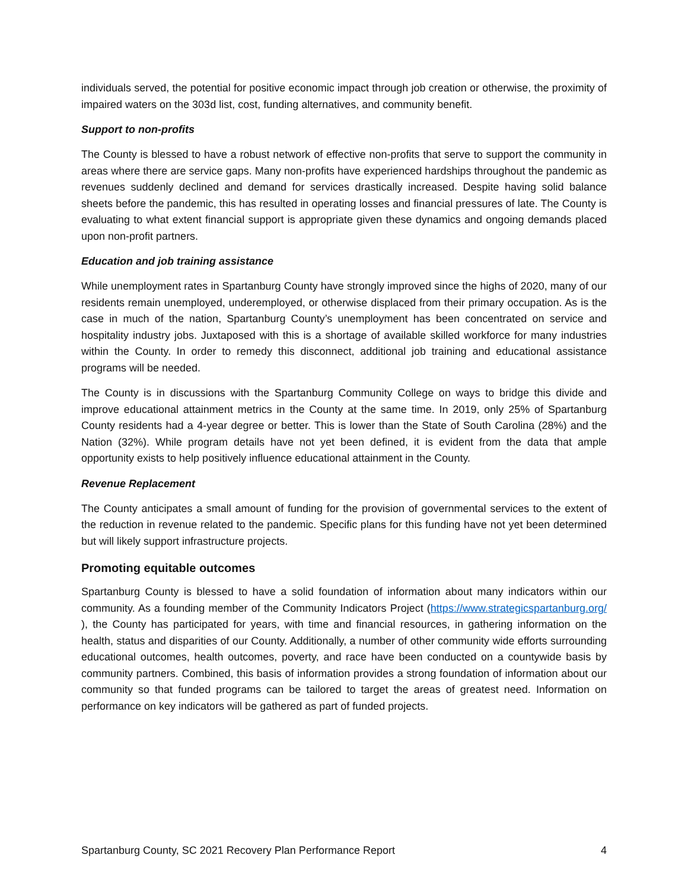individuals served, the potential for positive economic impact through job creation or otherwise, the proximity of impaired waters on the 303d list, cost, funding alternatives, and community benefit.
Support to non-profits
The County is blessed to have a robust network of effective non-profits that serve to support the community in areas where there are service gaps. Many non-profits have experienced hardships throughout the pandemic as revenues suddenly declined and demand for services drastically increased. Despite having solid balance sheets before the pandemic, this has resulted in operating losses and financial pressures of late. The County is evaluating to what extent financial support is appropriate given these dynamics and ongoing demands placed upon non-profit partners.
Education and job training assistance
While unemployment rates in Spartanburg County have strongly improved since the highs of 2020, many of our residents remain unemployed, underemployed, or otherwise displaced from their primary occupation. As is the case in much of the nation, Spartanburg County’s unemployment has been concentrated on service and hospitality industry jobs. Juxtaposed with this is a shortage of available skilled workforce for many industries within the County. In order to remedy this disconnect, additional job training and educational assistance programs will be needed.
The County is in discussions with the Spartanburg Community College on ways to bridge this divide and improve educational attainment metrics in the County at the same time. In 2019, only 25% of Spartanburg County residents had a 4-year degree or better. This is lower than the State of South Carolina (28%) and the Nation (32%). While program details have not yet been defined, it is evident from the data that ample opportunity exists to help positively influence educational attainment in the County.
Revenue Replacement
The County anticipates a small amount of funding for the provision of governmental services to the extent of the reduction in revenue related to the pandemic. Specific plans for this funding have not yet been determined but will likely support infrastructure projects.
Promoting equitable outcomes
Spartanburg County is blessed to have a solid foundation of information about many indicators within our community. As a founding member of the Community Indicators Project (https://www.strategicspartanburg.org/ ), the County has participated for years, with time and financial resources, in gathering information on the health, status and disparities of our County. Additionally, a number of other community wide efforts surrounding educational outcomes, health outcomes, poverty, and race have been conducted on a countywide basis by community partners. Combined, this basis of information provides a strong foundation of information about our community so that funded programs can be tailored to target the areas of greatest need. Information on performance on key indicators will be gathered as part of funded projects.
Spartanburg County, SC 2021 Recovery Plan Performance Report 4